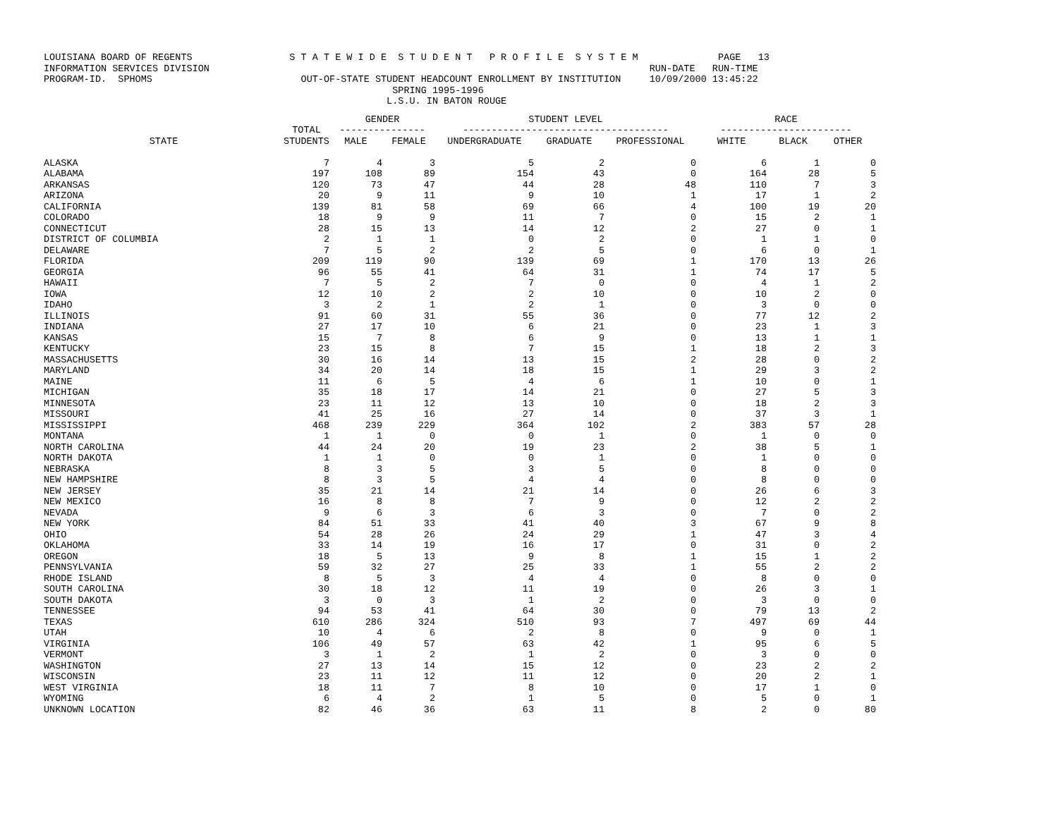LOUISIANA BOARD OF REGENTS S T A T E W I D E S T U D E N T P R O F I L E S Y S T E M PAGE 13 INFORMATION SERVICES DIVISION RUN-DATE RUN-TIME PROGRAM-ID. SPHOMS OUT-OF-STATE STUDENT HEADCOUNT ENROLLMENT BY INSTITUTION 10/09/2000 13:45:22 SPRING 1995-1996 L.S.U. IN BATON ROUGE
| | | GENDER | | STUDENT LEVEL | | | RACE | | |
| --- | --- | --- | --- | --- | --- | --- | --- | --- | --- |
| | TOTAL | --------------- | | ------------------------------------ | | | ----------------------- | | |
| STATE | STUDENTS | MALE | FEMALE | UNDERGRADUATE | GRADUATE | PROFESSIONAL | WHITE | BLACK | OTHER |
| ALASKA | 7 | 4 | 3 | 5 | 2 | 0 | 6 | 1 | 0 |
| ALABAMA | 197 | 108 | 89 | 154 | 43 | 0 | 164 | 28 | 5 |
| ARKANSAS | 120 | 73 | 47 | 44 | 28 | 48 | 110 | 7 | 3 |
| ARIZONA | 20 | 9 | 11 | 9 | 10 | 1 | 17 | 1 | 2 |
| CALIFORNIA | 139 | 81 | 58 | 69 | 66 | 4 | 100 | 19 | 20 |
| COLORADO | 18 | 9 | 9 | 11 | 7 | 0 | 15 | 2 | 1 |
| CONNECTICUT | 28 | 15 | 13 | 14 | 12 | 2 | 27 | 0 | 1 |
| DISTRICT OF COLUMBIA | 2 | 1 | 1 | 0 | 2 | 0 | 1 | 1 | 0 |
| DELAWARE | 7 | 5 | 2 | 2 | 5 | 0 | 6 | 0 | 1 |
| FLORIDA | 209 | 119 | 90 | 139 | 69 | 1 | 170 | 13 | 26 |
| GEORGIA | 96 | 55 | 41 | 64 | 31 | 1 | 74 | 17 | 5 |
| HAWAII | 7 | 5 | 2 | 7 | 0 | 0 | 4 | 1 | 2 |
| IOWA | 12 | 10 | 2 | 2 | 10 | 0 | 10 | 2 | 0 |
| IDAHO | 3 | 2 | 1 | 2 | 1 | 0 | 3 | 0 | 0 |
| ILLINOIS | 91 | 60 | 31 | 55 | 36 | 0 | 77 | 12 | 2 |
| INDIANA | 27 | 17 | 10 | 6 | 21 | 0 | 23 | 1 | 3 |
| KANSAS | 15 | 7 | 8 | 6 | 9 | 0 | 13 | 1 | 1 |
| KENTUCKY | 23 | 15 | 8 | 7 | 15 | 1 | 18 | 2 | 3 |
| MASSACHUSETTS | 30 | 16 | 14 | 13 | 15 | 2 | 28 | 0 | 2 |
| MARYLAND | 34 | 20 | 14 | 18 | 15 | 1 | 29 | 3 | 2 |
| MAINE | 11 | 6 | 5 | 4 | 6 | 1 | 10 | 0 | 1 |
| MICHIGAN | 35 | 18 | 17 | 14 | 21 | 0 | 27 | 5 | 3 |
| MINNESOTA | 23 | 11 | 12 | 13 | 10 | 0 | 18 | 2 | 3 |
| MISSOURI | 41 | 25 | 16 | 27 | 14 | 0 | 37 | 3 | 1 |
| MISSISSIPPI | 468 | 239 | 229 | 364 | 102 | 2 | 383 | 57 | 28 |
| MONTANA | 1 | 1 | 0 | 0 | 1 | 0 | 1 | 0 | 0 |
| NORTH CAROLINA | 44 | 24 | 20 | 19 | 23 | 2 | 38 | 5 | 1 |
| NORTH DAKOTA | 1 | 1 | 0 | 0 | 1 | 0 | 1 | 0 | 0 |
| NEBRASKA | 8 | 3 | 5 | 3 | 5 | 0 | 8 | 0 | 0 |
| NEW HAMPSHIRE | 8 | 3 | 5 | 4 | 4 | 0 | 8 | 0 | 0 |
| NEW JERSEY | 35 | 21 | 14 | 21 | 14 | 0 | 26 | 6 | 3 |
| NEW MEXICO | 16 | 8 | 8 | 7 | 9 | 0 | 12 | 2 | 2 |
| NEVADA | 9 | 6 | 3 | 6 | 3 | 0 | 7 | 0 | 2 |
| NEW YORK | 84 | 51 | 33 | 41 | 40 | 3 | 67 | 9 | 8 |
| OHIO | 54 | 28 | 26 | 24 | 29 | 1 | 47 | 3 | 4 |
| OKLAHOMA | 33 | 14 | 19 | 16 | 17 | 0 | 31 | 0 | 2 |
| OREGON | 18 | 5 | 13 | 9 | 8 | 1 | 15 | 1 | 2 |
| PENNSYLVANIA | 59 | 32 | 27 | 25 | 33 | 1 | 55 | 2 | 2 |
| RHODE ISLAND | 8 | 5 | 3 | 4 | 4 | 0 | 8 | 0 | 0 |
| SOUTH CAROLINA | 30 | 18 | 12 | 11 | 19 | 0 | 26 | 3 | 1 |
| SOUTH DAKOTA | 3 | 0 | 3 | 1 | 2 | 0 | 3 | 0 | 0 |
| TENNESSEE | 94 | 53 | 41 | 64 | 30 | 0 | 79 | 13 | 2 |
| TEXAS | 610 | 286 | 324 | 510 | 93 | 7 | 497 | 69 | 44 |
| UTAH | 10 | 4 | 6 | 2 | 8 | 0 | 9 | 0 | 1 |
| VIRGINIA | 106 | 49 | 57 | 63 | 42 | 1 | 95 | 6 | 5 |
| VERMONT | 3 | 1 | 2 | 1 | 2 | 0 | 3 | 0 | 0 |
| WASHINGTON | 27 | 13 | 14 | 15 | 12 | 0 | 23 | 2 | 2 |
| WISCONSIN | 23 | 11 | 12 | 11 | 12 | 0 | 20 | 2 | 1 |
| WEST VIRGINIA | 18 | 11 | 7 | 8 | 10 | 0 | 17 | 1 | 0 |
| WYOMING | 6 | 4 | 2 | 1 | 5 | 0 | 5 | 0 | 1 |
| UNKNOWN LOCATION | 82 | 46 | 36 | 63 | 11 | 8 | 2 | 0 | 80 |